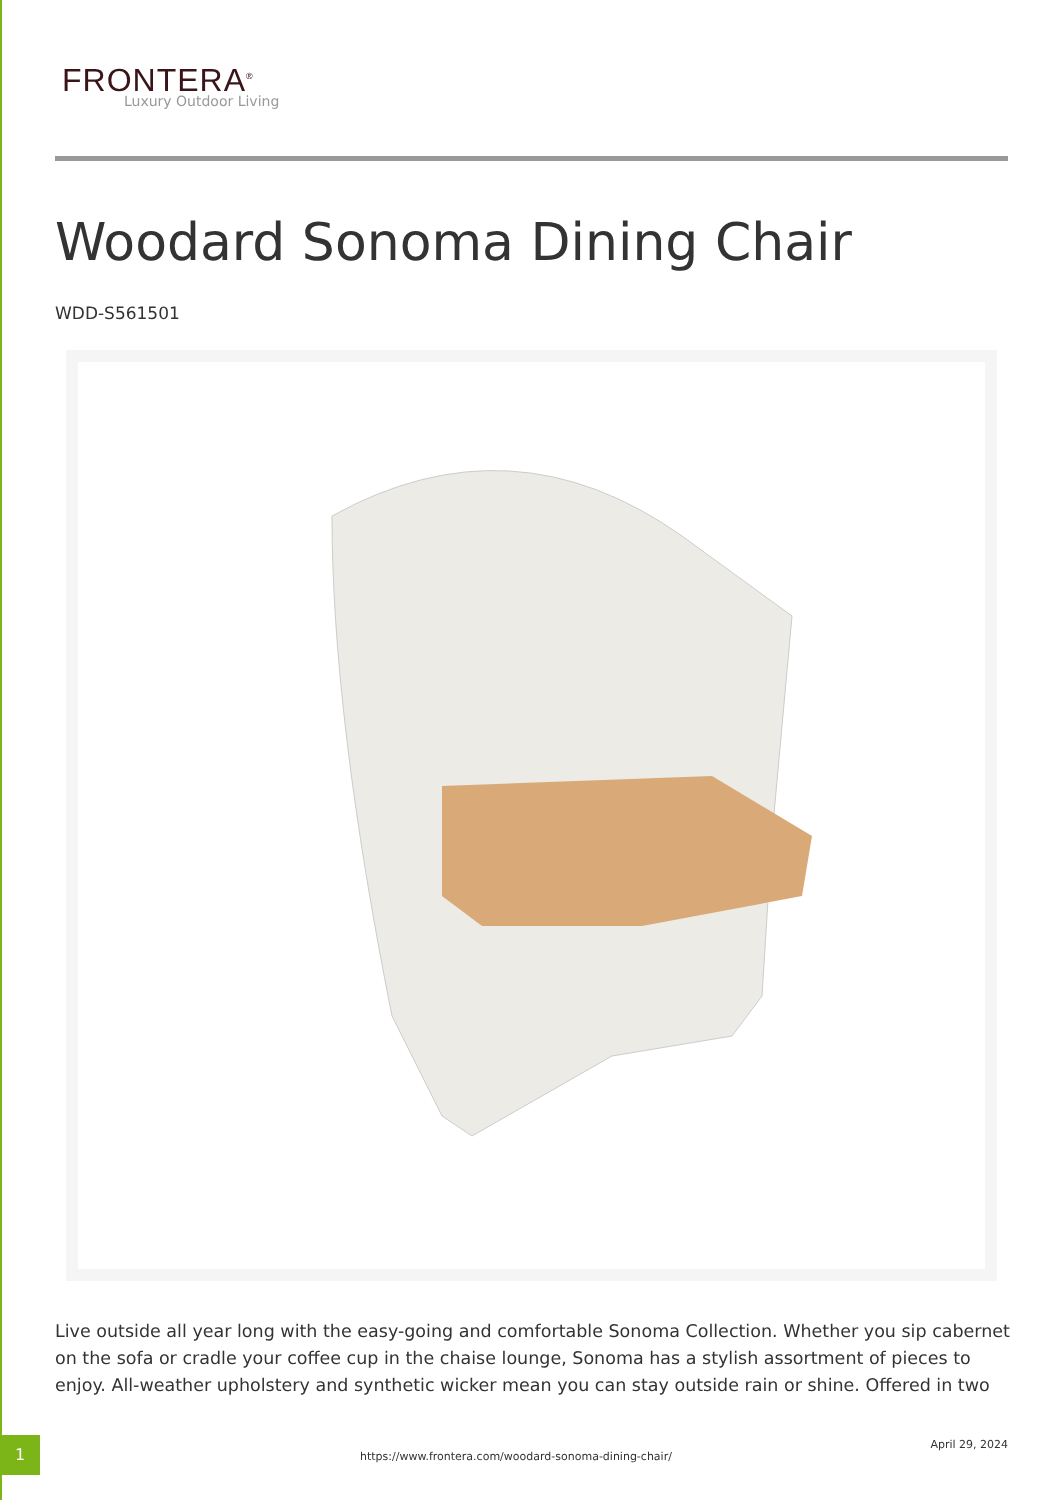FRONTERA<sup>®</sup>
Luxury Outdoor Living
Woodard Sonoma Dining Chair
WDD-S561501
Live outside all year long with the easy-going and comfortable Sonoma Collection. Whether you sip cabernet on the sofa or cradle your coffee cup in the chaise lounge, Sonoma has a stylish assortment of pieces to enjoy. All-weather upholstery and synthetic wicker mean you can stay outside rain or shine. Offered in two
1
https://www.frontera.com/woodard-sonoma-dining-chair/
April 29, 2024